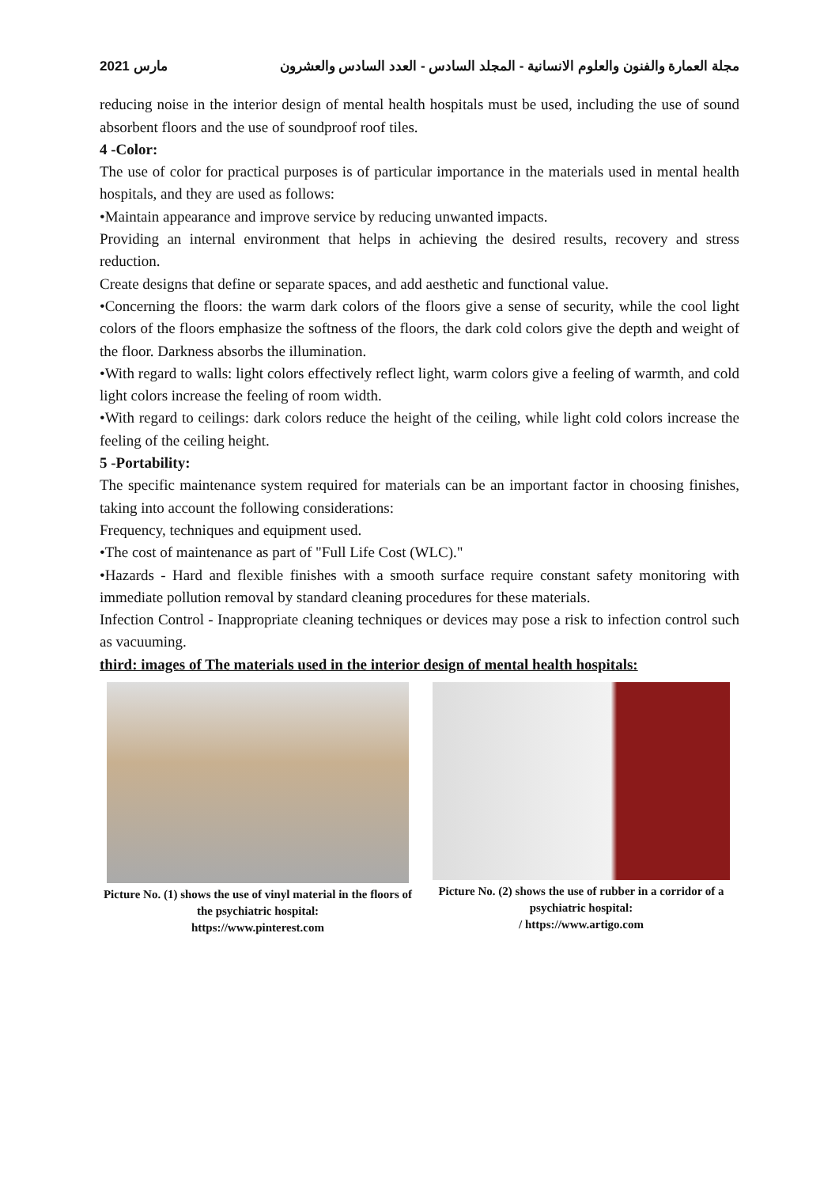مارس 2021 مجلة العمارة والفنون والعلوم الانسانية - المجلد السادس - العدد السادس والعشرون
reducing noise in the interior design of mental health hospitals must be used, including the use of sound absorbent floors and the use of soundproof roof tiles.
4 -Color:
The use of color for practical purposes is of particular importance in the materials used in mental health hospitals, and they are used as follows:
•Maintain appearance and improve service by reducing unwanted impacts.
Providing an internal environment that helps in achieving the desired results, recovery and stress reduction.
Create designs that define or separate spaces, and add aesthetic and functional value.
•Concerning the floors: the warm dark colors of the floors give a sense of security, while the cool light colors of the floors emphasize the softness of the floors, the dark cold colors give the depth and weight of the floor. Darkness absorbs the illumination.
•With regard to walls: light colors effectively reflect light, warm colors give a feeling of warmth, and cold light colors increase the feeling of room width.
•With regard to ceilings: dark colors reduce the height of the ceiling, while light cold colors increase the feeling of the ceiling height.
5 -Portability:
The specific maintenance system required for materials can be an important factor in choosing finishes, taking into account the following considerations:
Frequency, techniques and equipment used.
•The cost of maintenance as part of "Full Life Cost (WLC)."
•Hazards - Hard and flexible finishes with a smooth surface require constant safety monitoring with immediate pollution removal by standard cleaning procedures for these materials.
Infection Control - Inappropriate cleaning techniques or devices may pose a risk to infection control such as vacuuming.
third: images of The materials used in the interior design of mental health hospitals:
Picture No. (1) shows the use of vinyl material in the floors of the psychiatric hospital:
https://www.pinterest.com
Picture No. (2) shows the use of rubber in a corridor of a psychiatric hospital:
/ https://www.artigo.com